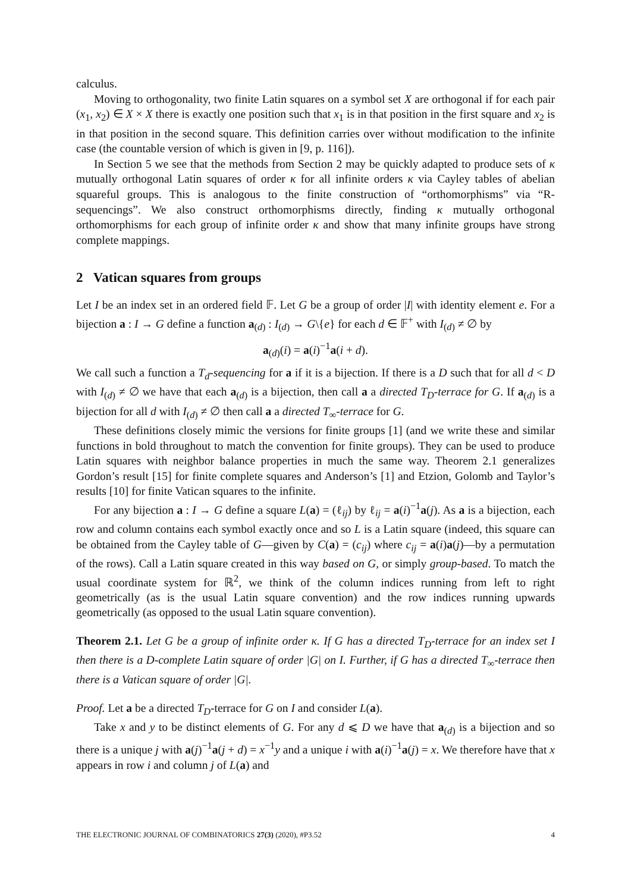calculus.
Moving to orthogonality, two finite Latin squares on a symbol set X are orthogonal if for each pair (x<sub>1</sub>, x<sub>2</sub>) ∈ X × X there is exactly one position such that x<sub>1</sub> is in that position in the first square and x<sub>2</sub> is in that position in the second square. This definition carries over without modification to the infinite case (the countable version of which is given in [9, p. 116]).
In Section 5 we see that the methods from Section 2 may be quickly adapted to produce sets of κ mutually orthogonal Latin squares of order κ for all infinite orders κ via Cayley tables of abelian squareful groups. This is analogous to the finite construction of “orthomorphisms” via “R-sequencings”. We also construct orthomorphisms directly, finding κ mutually orthogonal orthomorphisms for each group of infinite order κ and show that many infinite groups have strong complete mappings.
2 Vatican squares from groups
Let I be an index set in an ordered field 𝔽. Let G be a group of order |I| with identity element e. For a bijection a : I → G define a function a<sub>(d)</sub> : I<sub>(d)</sub> → G\{e} for each d ∈ 𝔽<sup>+</sup> with I<sub>(d)</sub> ≠ ∅ by
a<sub>(d)</sub>(i) = a(i)<sup>−1</sup>a(i + d).
We call such a function a T<sub>d</sub>-sequencing for a if it is a bijection. If there is a D such that for all d < D with I<sub>(d)</sub> ≠ ∅ we have that each a<sub>(d)</sub> is a bijection, then call a a directed T<sub>D</sub>-terrace for G. If a<sub>(d)</sub> is a bijection for all d with I<sub>(d)</sub> ≠ ∅ then call a a directed T<sub>∞</sub>-terrace for G.
These definitions closely mimic the versions for finite groups [1] (and we write these and similar functions in bold throughout to match the convention for finite groups). They can be used to produce Latin squares with neighbor balance properties in much the same way. Theorem 2.1 generalizes Gordon’s result [15] for finite complete squares and Anderson’s [1] and Etzion, Golomb and Taylor’s results [10] for finite Vatican squares to the infinite.
For any bijection a : I → G define a square L(a) = (ℓ<sub>ij</sub>) by ℓ<sub>ij</sub> = a(i)<sup>−1</sup>a(j). As a is a bijection, each row and column contains each symbol exactly once and so L is a Latin square (indeed, this square can be obtained from the Cayley table of G—given by C(a) = (c<sub>ij</sub>) where c<sub>ij</sub> = a(i)a(j)—by a permutation of the rows). Call a Latin square created in this way based on G, or simply group-based. To match the usual coordinate system for ℝ<sup>2</sup>, we think of the column indices running from left to right geometrically (as is the usual Latin square convention) and the row indices running upwards geometrically (as opposed to the usual Latin square convention).
Theorem 2.1. Let G be a group of infinite order κ. If G has a directed T<sub>D</sub>-terrace for an index set I then there is a D-complete Latin square of order |G| on I. Further, if G has a directed T<sub>∞</sub>-terrace then there is a Vatican square of order |G|.
Proof. Let a be a directed T<sub>D</sub>-terrace for G on I and consider L(a).
Take x and y to be distinct elements of G. For any d ⩽ D we have that a<sub>(d)</sub> is a bijection and so there is a unique j with a(j)<sup>−1</sup>a(j + d) = x<sup>−1</sup>y and a unique i with a(i)<sup>−1</sup>a(j) = x. We therefore have that x appears in row i and column j of L(a) and
THE ELECTRONIC JOURNAL OF COMBINATORICS 27(3) (2020), #P3.52 4